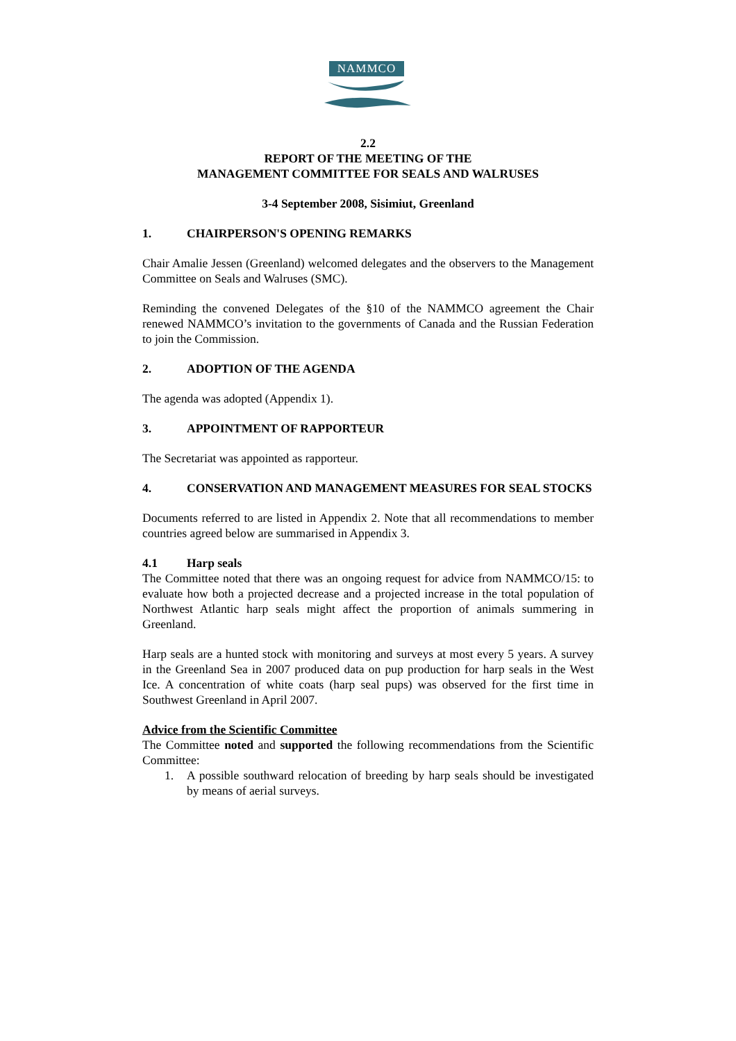NAMMCO
2.2
REPORT OF THE MEETING OF THE
MANAGEMENT COMMITTEE FOR SEALS AND WALRUSES
3-4 September 2008, Sisimiut, Greenland
1. CHAIRPERSON'S OPENING REMARKS
Chair Amalie Jessen (Greenland) welcomed delegates and the observers to the Management Committee on Seals and Walruses (SMC).
Reminding the convened Delegates of the §10 of the NAMMCO agreement the Chair renewed NAMMCO’s invitation to the governments of Canada and the Russian Federation to join the Commission.
2. ADOPTION OF THE AGENDA
The agenda was adopted (Appendix 1).
3. APPOINTMENT OF RAPPORTEUR
The Secretariat was appointed as rapporteur.
4. CONSERVATION AND MANAGEMENT MEASURES FOR SEAL STOCKS
Documents referred to are listed in Appendix 2. Note that all recommendations to member countries agreed below are summarised in Appendix 3.
4.1 Harp seals
The Committee noted that there was an ongoing request for advice from NAMMCO/15: to evaluate how both a projected decrease and a projected increase in the total population of Northwest Atlantic harp seals might affect the proportion of animals summering in Greenland.
Harp seals are a hunted stock with monitoring and surveys at most every 5 years. A survey in the Greenland Sea in 2007 produced data on pup production for harp seals in the West Ice. A concentration of white coats (harp seal pups) was observed for the first time in Southwest Greenland in April 2007.
Advice from the Scientific Committee
The Committee noted and supported the following recommendations from the Scientific Committee:
1. A possible southward relocation of breeding by harp seals should be investigated by means of aerial surveys.